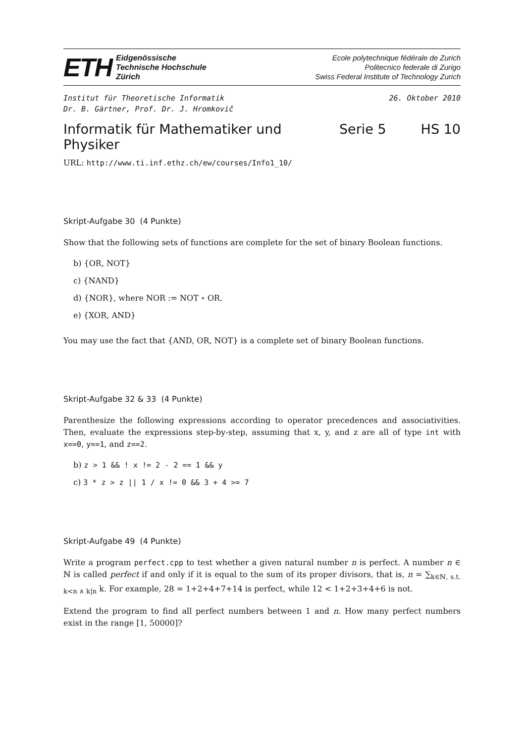ETH
Eidgenössische
Technische Hochschule
Zürich
Ecole polytechnique fédérale de Zurich
Politecnico federale di Zurigo
Swiss Federal Institute of Technology Zurich
Institut für Theoretische Informatik
Dr. B. Gärtner, Prof. Dr. J. Hromkovič
26. Oktober 2010
Informatik für Mathematiker und Physiker Serie 5 HS 10
URL: http://www.ti.inf.ethz.ch/ew/courses/Info1_10/
Skript-Aufgabe 30 (4 Punkte)
Show that the following sets of functions are complete for the set of binary Boolean functions.
b) {OR, NOT}
c) {NAND}
d) {NOR}, where NOR := NOT ∘ OR.
e) {XOR, AND}
You may use the fact that {AND, OR, NOT} is a complete set of binary Boolean functions.
Skript-Aufgabe 32 & 33 (4 Punkte)
Parenthesize the following expressions according to operator precedences and associativities. Then, evaluate the expressions step-by-step, assuming that x, y, and z are all of type int with x==0, y==1, and z==2.
b) z > 1 && ! x != 2 - 2 == 1 && y
c) 3 * z > z || 1 / x != 0 && 3 + 4 >= 7
Skript-Aufgabe 49 (4 Punkte)
Write a program perfect.cpp to test whether a given natural number n is perfect. A number n ∈ ℕ is called perfect if and only if it is equal to the sum of its proper divisors, that is, n = ∑<sub>k∈ℕ, s.t. k<n ∧ k|n</sub> k. For example, 28 = 1+2+4+7+14 is perfect, while 12 < 1+2+3+4+6 is not.
Extend the program to find all perfect numbers between 1 and n. How many perfect numbers exist in the range [1, 50000]?